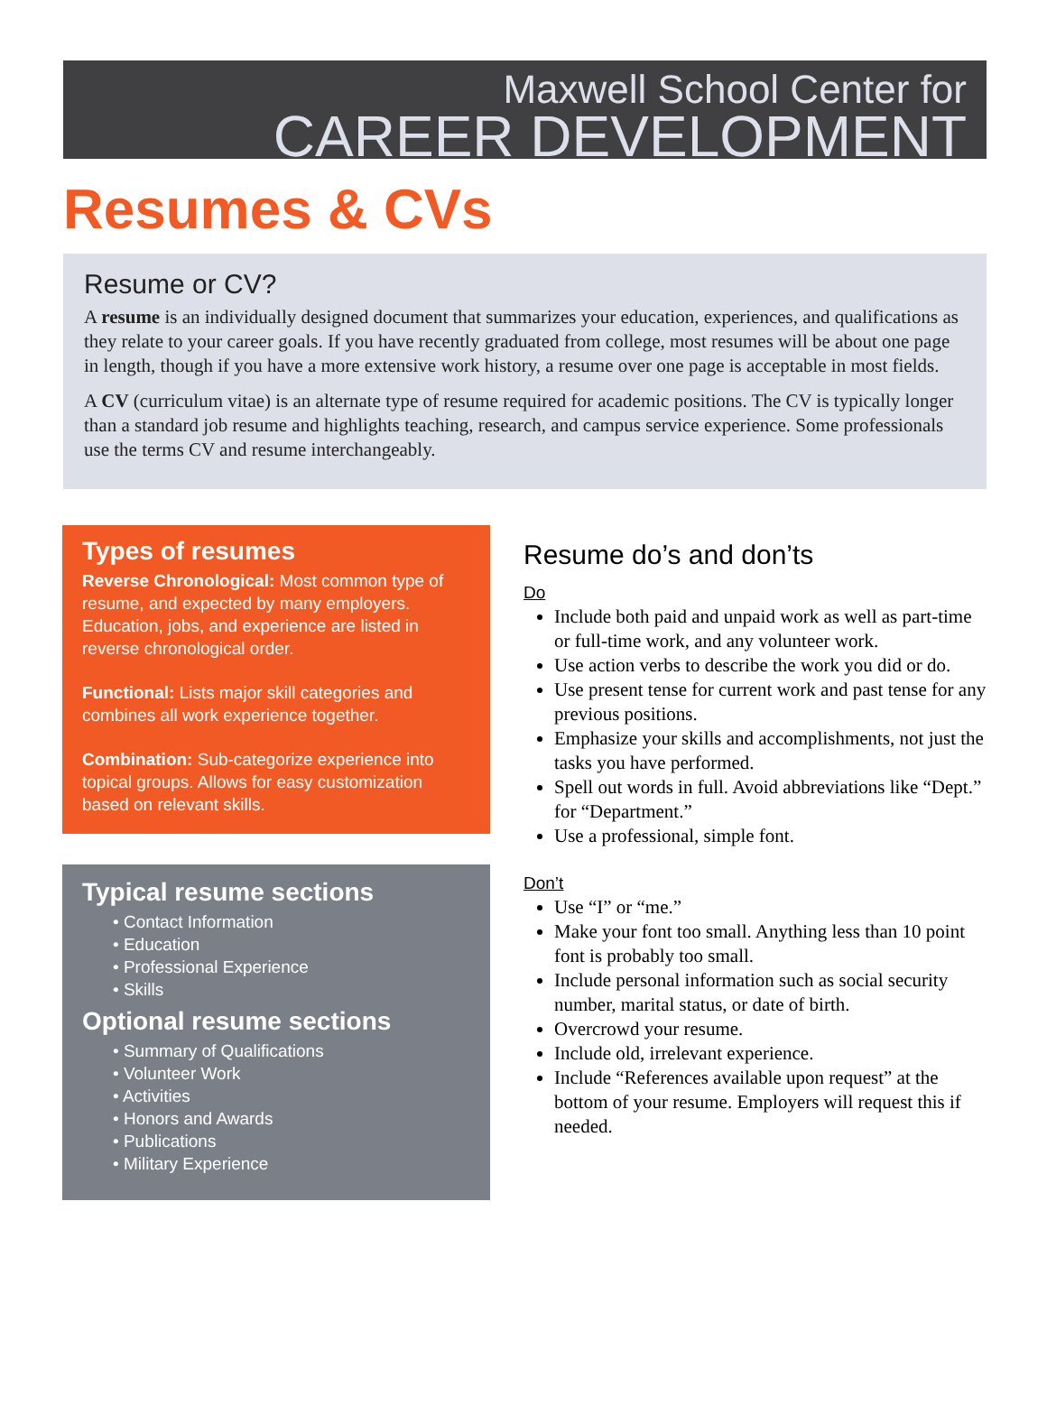Maxwell School Center for
CAREER DEVELOPMENT
Resumes & CVs
Resume or CV?
A resume is an individually designed document that summarizes your education, experiences, and qualifications as they relate to your career goals. If you have recently graduated from college, most resumes will be about one page in length, though if you have a more extensive work history, a resume over one page is acceptable in most fields.
A CV (curriculum vitae) is an alternate type of resume required for academic positions. The CV is typically longer than a standard job resume and highlights teaching, research, and campus service experience. Some professionals use the terms CV and resume interchangeably.
Types of resumes
Reverse Chronological: Most common type of resume, and expected by many employers. Education, jobs, and experience are listed in reverse chronological order.
Functional: Lists major skill categories and combines all work experience together.
Combination: Sub-categorize experience into topical groups. Allows for easy customization based on relevant skills.
Typical resume sections
• Contact Information
• Education
• Professional Experience
• Skills
Optional resume sections
• Summary of Qualifications
• Volunteer Work
• Activities
• Honors and Awards
• Publications
• Military Experience
Resume do’s and don’ts
Do
Include both paid and unpaid work as well as part-time or full-time work, and any volunteer work.
Use action verbs to describe the work you did or do.
Use present tense for current work and past tense for any previous positions.
Emphasize your skills and accomplishments, not just the tasks you have performed.
Spell out words in full. Avoid abbreviations like “Dept.” for “Department.”
Use a professional, simple font.
Don’t
Use “I” or “me.”
Make your font too small. Anything less than 10 point font is probably too small.
Include personal information such as social security number, marital status, or date of birth.
Overcrowd your resume.
Include old, irrelevant experience.
Include “References available upon request” at the bottom of your resume. Employers will request this if needed.